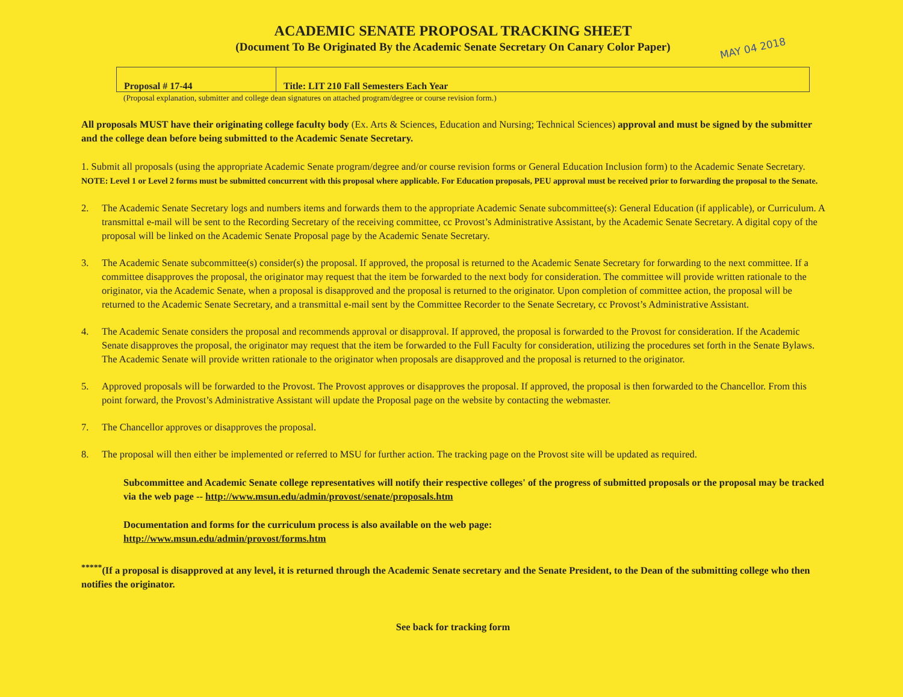ACADEMIC SENATE PROPOSAL TRACKING SHEET
(Document To Be Originated By the Academic Senate Secretary On Canary Color Paper)
MAY 04 2018
| Proposal # 17-44 | Title: LIT 210 Fall Semesters Each Year |
(Proposal explanation, submitter and college dean signatures on attached program/degree or course revision form.)
All proposals MUST have their originating college faculty body (Ex. Arts & Sciences, Education and Nursing; Technical Sciences) approval and must be signed by the submitter and the college dean before being submitted to the Academic Senate Secretary.
1. Submit all proposals (using the appropriate Academic Senate program/degree and/or course revision forms or General Education Inclusion form) to the Academic Senate Secretary. NOTE: Level 1 or Level 2 forms must be submitted concurrent with this proposal where applicable. For Education proposals, PEU approval must be received prior to forwarding the proposal to the Senate.
2. The Academic Senate Secretary logs and numbers items and forwards them to the appropriate Academic Senate subcommittee(s): General Education (if applicable), or Curriculum. A transmittal e-mail will be sent to the Recording Secretary of the receiving committee, cc Provost’s Administrative Assistant, by the Academic Senate Secretary. A digital copy of the proposal will be linked on the Academic Senate Proposal page by the Academic Senate Secretary.
3. The Academic Senate subcommittee(s) consider(s) the proposal. If approved, the proposal is returned to the Academic Senate Secretary for forwarding to the next committee. If a committee disapproves the proposal, the originator may request that the item be forwarded to the next body for consideration. The committee will provide written rationale to the originator, via the Academic Senate, when a proposal is disapproved and the proposal is returned to the originator. Upon completion of committee action, the proposal will be returned to the Academic Senate Secretary, and a transmittal e-mail sent by the Committee Recorder to the Senate Secretary, cc Provost’s Administrative Assistant.
4. The Academic Senate considers the proposal and recommends approval or disapproval. If approved, the proposal is forwarded to the Provost for consideration. If the Academic Senate disapproves the proposal, the originator may request that the item be forwarded to the Full Faculty for consideration, utilizing the procedures set forth in the Senate Bylaws. The Academic Senate will provide written rationale to the originator when proposals are disapproved and the proposal is returned to the originator.
5. Approved proposals will be forwarded to the Provost. The Provost approves or disapproves the proposal. If approved, the proposal is then forwarded to the Chancellor. From this point forward, the Provost’s Administrative Assistant will update the Proposal page on the website by contacting the webmaster.
7. The Chancellor approves or disapproves the proposal.
8. The proposal will then either be implemented or referred to MSU for further action. The tracking page on the Provost site will be updated as required.
Subcommittee and Academic Senate college representatives will notify their respective colleges' of the progress of submitted proposals or the proposal may be tracked via the web page -- http://www.msun.edu/admin/provost/senate/proposals.htm
Documentation and forms for the curriculum process is also available on the web page:
http://www.msun.edu/admin/provost/forms.htm
<sup>*****</sup>(If a proposal is disapproved at any level, it is returned through the Academic Senate secretary and the Senate President, to the Dean of the submitting college who then notifies the originator.
See back for tracking form